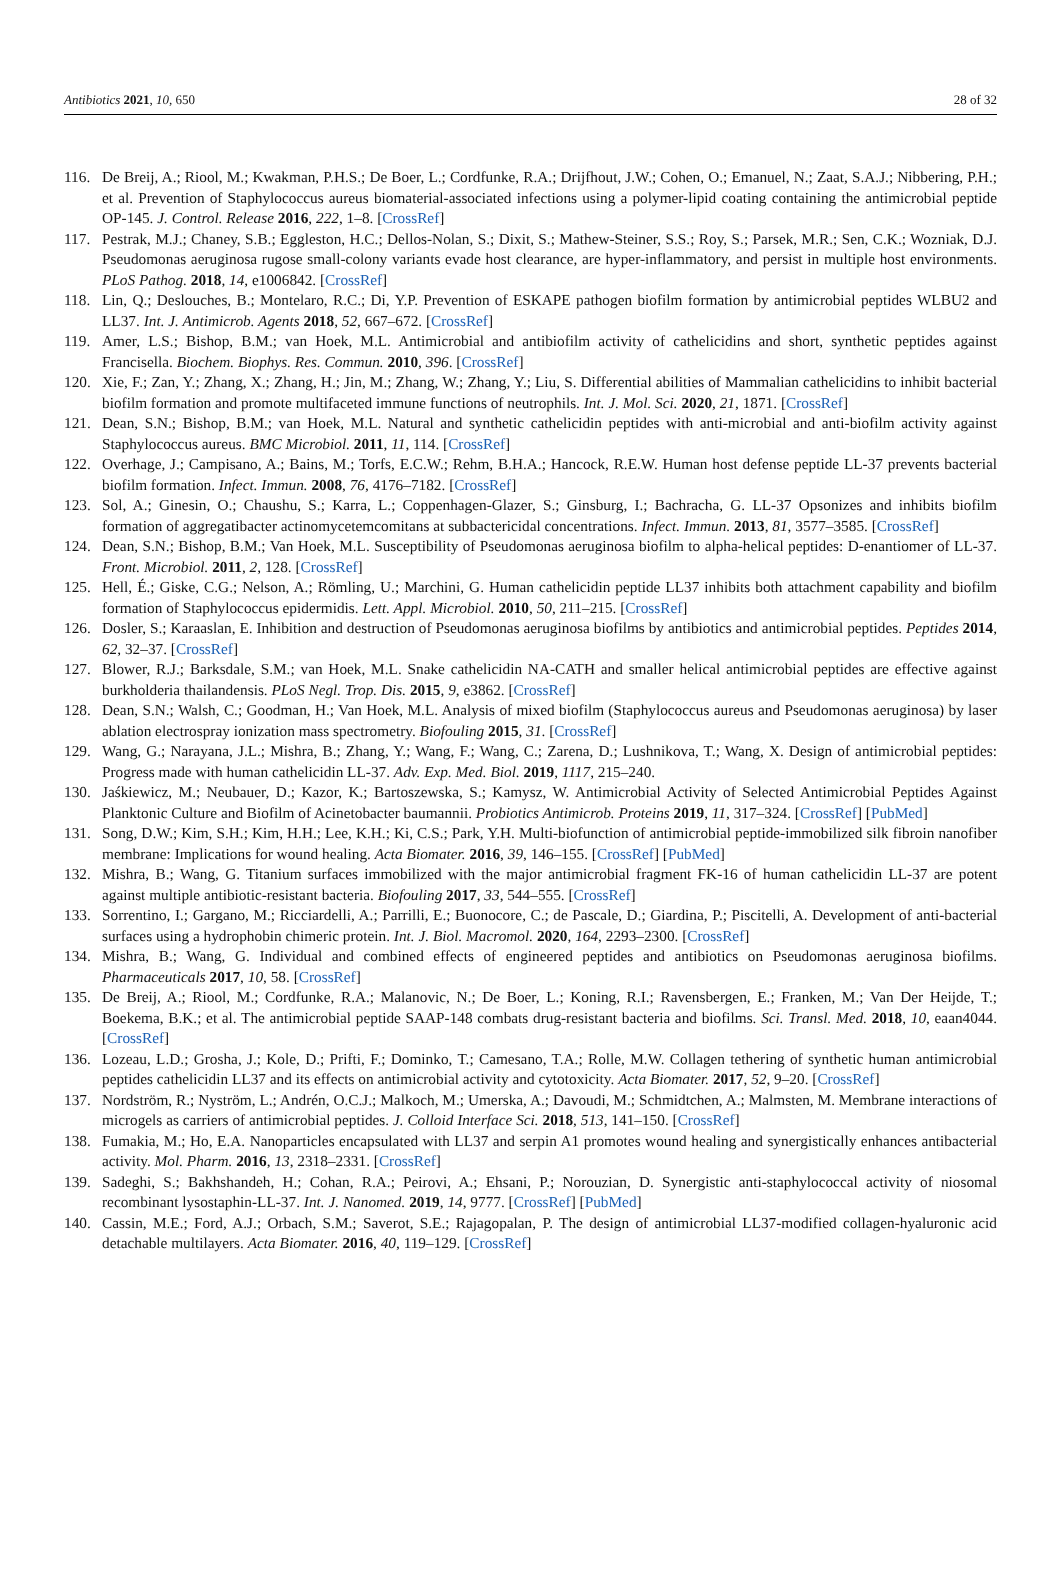Antibiotics 2021, 10, 650 28 of 32
116. De Breij, A.; Riool, M.; Kwakman, P.H.S.; De Boer, L.; Cordfunke, R.A.; Drijfhout, J.W.; Cohen, O.; Emanuel, N.; Zaat, S.A.J.; Nibbering, P.H.; et al. Prevention of Staphylococcus aureus biomaterial-associated infections using a polymer-lipid coating containing the antimicrobial peptide OP-145. J. Control. Release 2016, 222, 1–8. [CrossRef]
117. Pestrak, M.J.; Chaney, S.B.; Eggleston, H.C.; Dellos-Nolan, S.; Dixit, S.; Mathew-Steiner, S.S.; Roy, S.; Parsek, M.R.; Sen, C.K.; Wozniak, D.J. Pseudomonas aeruginosa rugose small-colony variants evade host clearance, are hyper-inflammatory, and persist in multiple host environments. PLoS Pathog. 2018, 14, e1006842. [CrossRef]
118. Lin, Q.; Deslouches, B.; Montelaro, R.C.; Di, Y.P. Prevention of ESKAPE pathogen biofilm formation by antimicrobial peptides WLBU2 and LL37. Int. J. Antimicrob. Agents 2018, 52, 667–672. [CrossRef]
119. Amer, L.S.; Bishop, B.M.; van Hoek, M.L. Antimicrobial and antibiofilm activity of cathelicidins and short, synthetic peptides against Francisella. Biochem. Biophys. Res. Commun. 2010, 396. [CrossRef]
120. Xie, F.; Zan, Y.; Zhang, X.; Zhang, H.; Jin, M.; Zhang, W.; Zhang, Y.; Liu, S. Differential abilities of Mammalian cathelicidins to inhibit bacterial biofilm formation and promote multifaceted immune functions of neutrophils. Int. J. Mol. Sci. 2020, 21, 1871. [CrossRef]
121. Dean, S.N.; Bishop, B.M.; van Hoek, M.L. Natural and synthetic cathelicidin peptides with anti-microbial and anti-biofilm activity against Staphylococcus aureus. BMC Microbiol. 2011, 11, 114. [CrossRef]
122. Overhage, J.; Campisano, A.; Bains, M.; Torfs, E.C.W.; Rehm, B.H.A.; Hancock, R.E.W. Human host defense peptide LL-37 prevents bacterial biofilm formation. Infect. Immun. 2008, 76, 4176–7182. [CrossRef]
123. Sol, A.; Ginesin, O.; Chaushu, S.; Karra, L.; Coppenhagen-Glazer, S.; Ginsburg, I.; Bachracha, G. LL-37 Opsonizes and inhibits biofilm formation of aggregatibacter actinomycetemcomitans at subbactericidal concentrations. Infect. Immun. 2013, 81, 3577–3585. [CrossRef]
124. Dean, S.N.; Bishop, B.M.; Van Hoek, M.L. Susceptibility of Pseudomonas aeruginosa biofilm to alpha-helical peptides: D-enantiomer of LL-37. Front. Microbiol. 2011, 2, 128. [CrossRef]
125. Hell, É.; Giske, C.G.; Nelson, A.; Römling, U.; Marchini, G. Human cathelicidin peptide LL37 inhibits both attachment capability and biofilm formation of Staphylococcus epidermidis. Lett. Appl. Microbiol. 2010, 50, 211–215. [CrossRef]
126. Dosler, S.; Karaaslan, E. Inhibition and destruction of Pseudomonas aeruginosa biofilms by antibiotics and antimicrobial peptides. Peptides 2014, 62, 32–37. [CrossRef]
127. Blower, R.J.; Barksdale, S.M.; van Hoek, M.L. Snake cathelicidin NA-CATH and smaller helical antimicrobial peptides are effective against burkholderia thailandensis. PLoS Negl. Trop. Dis. 2015, 9, e3862. [CrossRef]
128. Dean, S.N.; Walsh, C.; Goodman, H.; Van Hoek, M.L. Analysis of mixed biofilm (Staphylococcus aureus and Pseudomonas aeruginosa) by laser ablation electrospray ionization mass spectrometry. Biofouling 2015, 31. [CrossRef]
129. Wang, G.; Narayana, J.L.; Mishra, B.; Zhang, Y.; Wang, F.; Wang, C.; Zarena, D.; Lushnikova, T.; Wang, X. Design of antimicrobial peptides: Progress made with human cathelicidin LL-37. Adv. Exp. Med. Biol. 2019, 1117, 215–240.
130. Jaśkiewicz, M.; Neubauer, D.; Kazor, K.; Bartoszewska, S.; Kamysz, W. Antimicrobial Activity of Selected Antimicrobial Peptides Against Planktonic Culture and Biofilm of Acinetobacter baumannii. Probiotics Antimicrob. Proteins 2019, 11, 317–324. [CrossRef] [PubMed]
131. Song, D.W.; Kim, S.H.; Kim, H.H.; Lee, K.H.; Ki, C.S.; Park, Y.H. Multi-biofunction of antimicrobial peptide-immobilized silk fibroin nanofiber membrane: Implications for wound healing. Acta Biomater. 2016, 39, 146–155. [CrossRef] [PubMed]
132. Mishra, B.; Wang, G. Titanium surfaces immobilized with the major antimicrobial fragment FK-16 of human cathelicidin LL-37 are potent against multiple antibiotic-resistant bacteria. Biofouling 2017, 33, 544–555. [CrossRef]
133. Sorrentino, I.; Gargano, M.; Ricciardelli, A.; Parrilli, E.; Buonocore, C.; de Pascale, D.; Giardina, P.; Piscitelli, A. Development of anti-bacterial surfaces using a hydrophobin chimeric protein. Int. J. Biol. Macromol. 2020, 164, 2293–2300. [CrossRef]
134. Mishra, B.; Wang, G. Individual and combined effects of engineered peptides and antibiotics on Pseudomonas aeruginosa biofilms. Pharmaceuticals 2017, 10, 58. [CrossRef]
135. De Breij, A.; Riool, M.; Cordfunke, R.A.; Malanovic, N.; De Boer, L.; Koning, R.I.; Ravensbergen, E.; Franken, M.; Van Der Heijde, T.; Boekema, B.K.; et al. The antimicrobial peptide SAAP-148 combats drug-resistant bacteria and biofilms. Sci. Transl. Med. 2018, 10, eaan4044. [CrossRef]
136. Lozeau, L.D.; Grosha, J.; Kole, D.; Prifti, F.; Dominko, T.; Camesano, T.A.; Rolle, M.W. Collagen tethering of synthetic human antimicrobial peptides cathelicidin LL37 and its effects on antimicrobial activity and cytotoxicity. Acta Biomater. 2017, 52, 9–20. [CrossRef]
137. Nordström, R.; Nyström, L.; Andrén, O.C.J.; Malkoch, M.; Umerska, A.; Davoudi, M.; Schmidtchen, A.; Malmsten, M. Membrane interactions of microgels as carriers of antimicrobial peptides. J. Colloid Interface Sci. 2018, 513, 141–150. [CrossRef]
138. Fumakia, M.; Ho, E.A. Nanoparticles encapsulated with LL37 and serpin A1 promotes wound healing and synergistically enhances antibacterial activity. Mol. Pharm. 2016, 13, 2318–2331. [CrossRef]
139. Sadeghi, S.; Bakhshandeh, H.; Cohan, R.A.; Peirovi, A.; Ehsani, P.; Norouzian, D. Synergistic anti-staphylococcal activity of niosomal recombinant lysostaphin-LL-37. Int. J. Nanomed. 2019, 14, 9777. [CrossRef] [PubMed]
140. Cassin, M.E.; Ford, A.J.; Orbach, S.M.; Saverot, S.E.; Rajagopalan, P. The design of antimicrobial LL37-modified collagen-hyaluronic acid detachable multilayers. Acta Biomater. 2016, 40, 119–129. [CrossRef]